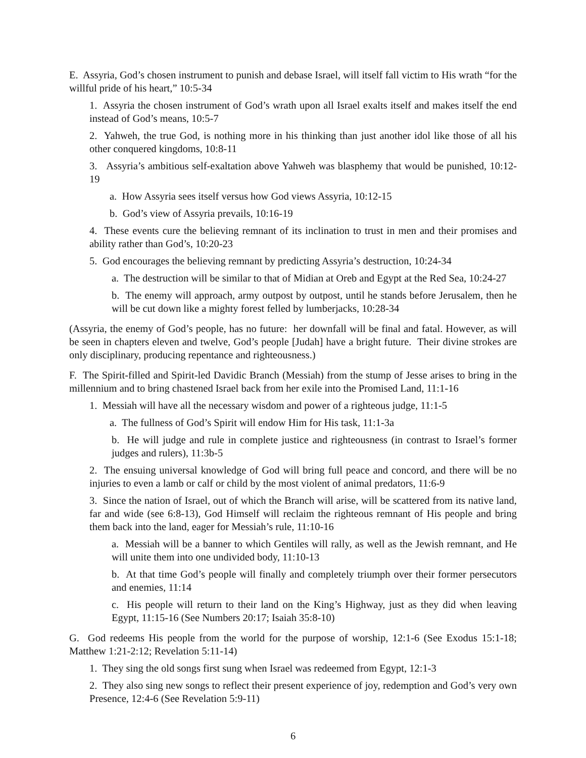E. Assyria, God’s chosen instrument to punish and debase Israel, will itself fall victim to His wrath “for the willful pride of his heart,” 10:5-34
1. Assyria the chosen instrument of God’s wrath upon all Israel exalts itself and makes itself the end instead of God’s means, 10:5-7
2. Yahweh, the true God, is nothing more in his thinking than just another idol like those of all his other conquered kingdoms, 10:8-11
3. Assyria’s ambitious self-exaltation above Yahweh was blasphemy that would be punished, 10:12-19
a. How Assyria sees itself versus how God views Assyria, 10:12-15
b. God’s view of Assyria prevails, 10:16-19
4. These events cure the believing remnant of its inclination to trust in men and their promises and ability rather than God’s, 10:20-23
5. God encourages the believing remnant by predicting Assyria’s destruction, 10:24-34
a. The destruction will be similar to that of Midian at Oreb and Egypt at the Red Sea, 10:24-27
b. The enemy will approach, army outpost by outpost, until he stands before Jerusalem, then he will be cut down like a mighty forest felled by lumberjacks, 10:28-34
(Assyria, the enemy of God’s people, has no future: her downfall will be final and fatal. However, as will be seen in chapters eleven and twelve, God’s people [Judah] have a bright future. Their divine strokes are only disciplinary, producing repentance and righteousness.)
F. The Spirit-filled and Spirit-led Davidic Branch (Messiah) from the stump of Jesse arises to bring in the millennium and to bring chastened Israel back from her exile into the Promised Land, 11:1-16
1. Messiah will have all the necessary wisdom and power of a righteous judge, 11:1-5
a. The fullness of God’s Spirit will endow Him for His task, 11:1-3a
b. He will judge and rule in complete justice and righteousness (in contrast to Israel’s former judges and rulers), 11:3b-5
2. The ensuing universal knowledge of God will bring full peace and concord, and there will be no injuries to even a lamb or calf or child by the most violent of animal predators, 11:6-9
3. Since the nation of Israel, out of which the Branch will arise, will be scattered from its native land, far and wide (see 6:8-13), God Himself will reclaim the righteous remnant of His people and bring them back into the land, eager for Messiah’s rule, 11:10-16
a. Messiah will be a banner to which Gentiles will rally, as well as the Jewish remnant, and He will unite them into one undivided body, 11:10-13
b. At that time God’s people will finally and completely triumph over their former persecutors and enemies, 11:14
c. His people will return to their land on the King’s Highway, just as they did when leaving Egypt, 11:15-16 (See Numbers 20:17; Isaiah 35:8-10)
G. God redeems His people from the world for the purpose of worship, 12:1-6 (See Exodus 15:1-18; Matthew 1:21-2:12; Revelation 5:11-14)
1. They sing the old songs first sung when Israel was redeemed from Egypt, 12:1-3
2. They also sing new songs to reflect their present experience of joy, redemption and God’s very own Presence, 12:4-6 (See Revelation 5:9-11)
6